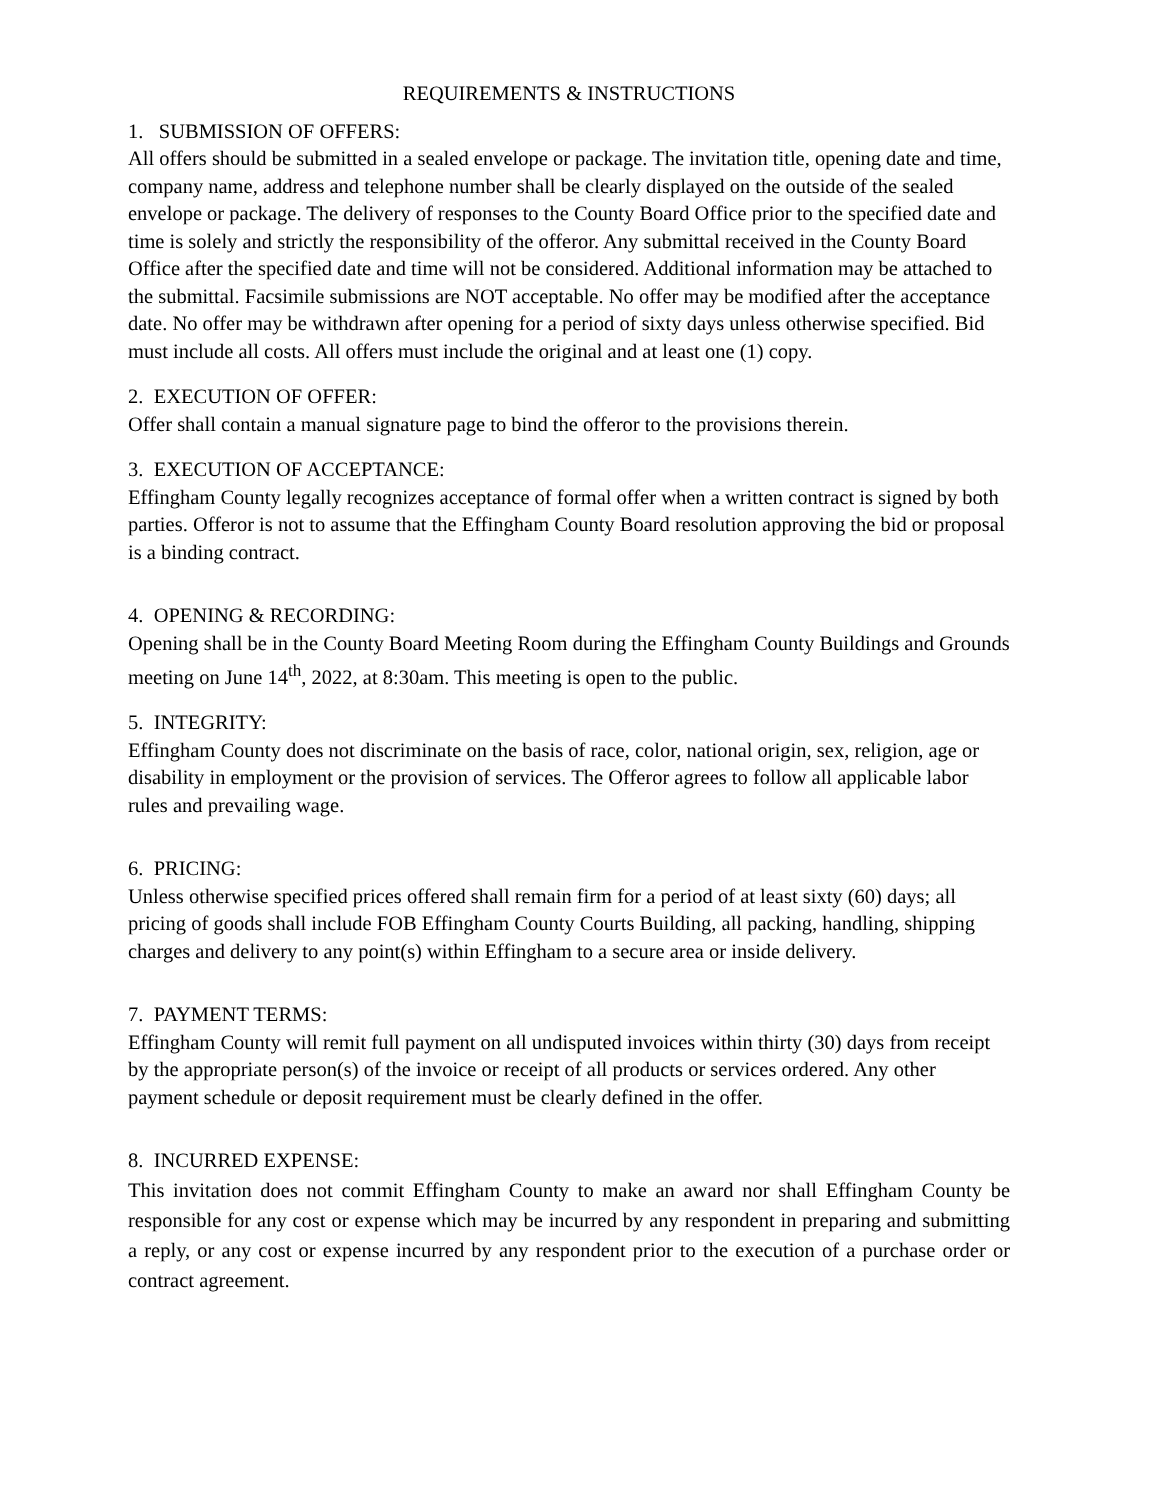REQUIREMENTS & INSTRUCTIONS
1. SUBMISSION OF OFFERS:
All offers should be submitted in a sealed envelope or package. The invitation title, opening date and time, company name, address and telephone number shall be clearly displayed on the outside of the sealed envelope or package. The delivery of responses to the County Board Office prior to the specified date and time is solely and strictly the responsibility of the offeror. Any submittal received in the County Board Office after the specified date and time will not be considered. Additional information may be attached to the submittal. Facsimile submissions are NOT acceptable. No offer may be modified after the acceptance date. No offer may be withdrawn after opening for a period of sixty days unless otherwise specified. Bid must include all costs. All offers must include the original and at least one (1) copy.
2. EXECUTION OF OFFER:
Offer shall contain a manual signature page to bind the offeror to the provisions therein.
3. EXECUTION OF ACCEPTANCE:
Effingham County legally recognizes acceptance of formal offer when a written contract is signed by both parties. Offeror is not to assume that the Effingham County Board resolution approving the bid or proposal is a binding contract.
4. OPENING & RECORDING:
Opening shall be in the County Board Meeting Room during the Effingham County Buildings and Grounds meeting on June 14<sup>th</sup>, 2022, at 8:30am. This meeting is open to the public.
5. INTEGRITY:
Effingham County does not discriminate on the basis of race, color, national origin, sex, religion, age or disability in employment or the provision of services. The Offeror agrees to follow all applicable labor rules and prevailing wage.
6. PRICING:
Unless otherwise specified prices offered shall remain firm for a period of at least sixty (60) days; all pricing of goods shall include FOB Effingham County Courts Building, all packing, handling, shipping charges and delivery to any point(s) within Effingham to a secure area or inside delivery.
7. PAYMENT TERMS:
Effingham County will remit full payment on all undisputed invoices within thirty (30) days from receipt by the appropriate person(s) of the invoice or receipt of all products or services ordered. Any other payment schedule or deposit requirement must be clearly defined in the offer.
8. INCURRED EXPENSE:
This invitation does not commit Effingham County to make an award nor shall Effingham County be responsible for any cost or expense which may be incurred by any respondent in preparing and submitting a reply, or any cost or expense incurred by any respondent prior to the execution of a purchase order or contract agreement.